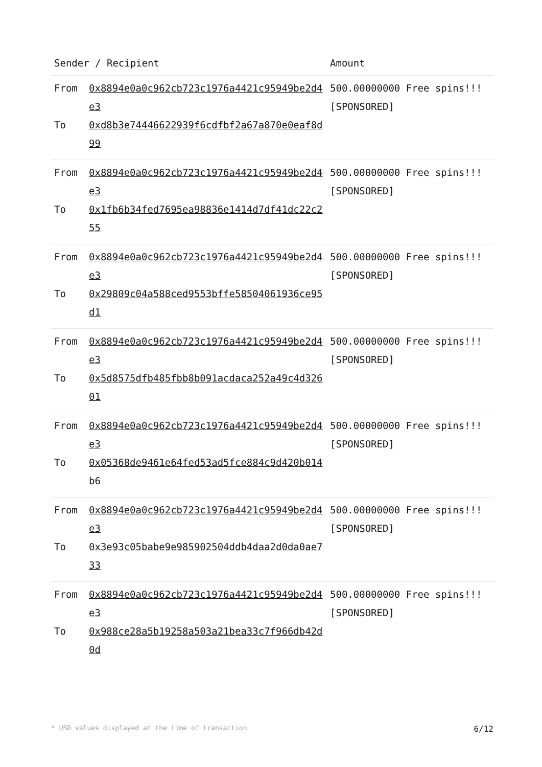| Sender / Recipient | | Amount |
| --- | --- | --- |
| From To | 0x8894e0a0c962cb723c1976a4421c95949be2d4e3 0xd8b3e7444662293​9f6cdfbf2a67a870e0eaf8d99 | 500.00000000 Free spins!!! [SPONSORED] |
| From To | 0x8894e0a0c962cb723c1976a4421c95949be2d4e3 0x1fb6b34fed7695ea98836e1414d7df41dc22c255 | 500.00000000 Free spins!!! [SPONSORED] |
| From To | 0x8894e0a0c962cb723c1976a4421c95949be2d4e3 0x29809c04a588ced9553bffe58504061936ce95d1 | 500.00000000 Free spins!!! [SPONSORED] |
| From To | 0x8894e0a0c962cb723c1976a4421c95949be2d4e3 0x5d8575dfb485fbb8b091acdaca252a49c4d32601 | 500.00000000 Free spins!!! [SPONSORED] |
| From To | 0x8894e0a0c962cb723c1976a4421c95949be2d4e3 0x05368de9461e64fed53ad5fce884c9d420b014b6 | 500.00000000 Free spins!!! [SPONSORED] |
| From To | 0x8894e0a0c962cb723c1976a4421c95949be2d4e3 0x3e93c05babe9e985902504ddb4daa2d0da0ae733 | 500.00000000 Free spins!!! [SPONSORED] |
| From To | 0x8894e0a0c962cb723c1976a4421c95949be2d4e3 0x988ce28a5b19258a503a21bea33c7f966db42d0d | 500.00000000 Free spins!!! [SPONSORED] |
* USD values displayed at the time of transaction 6/12